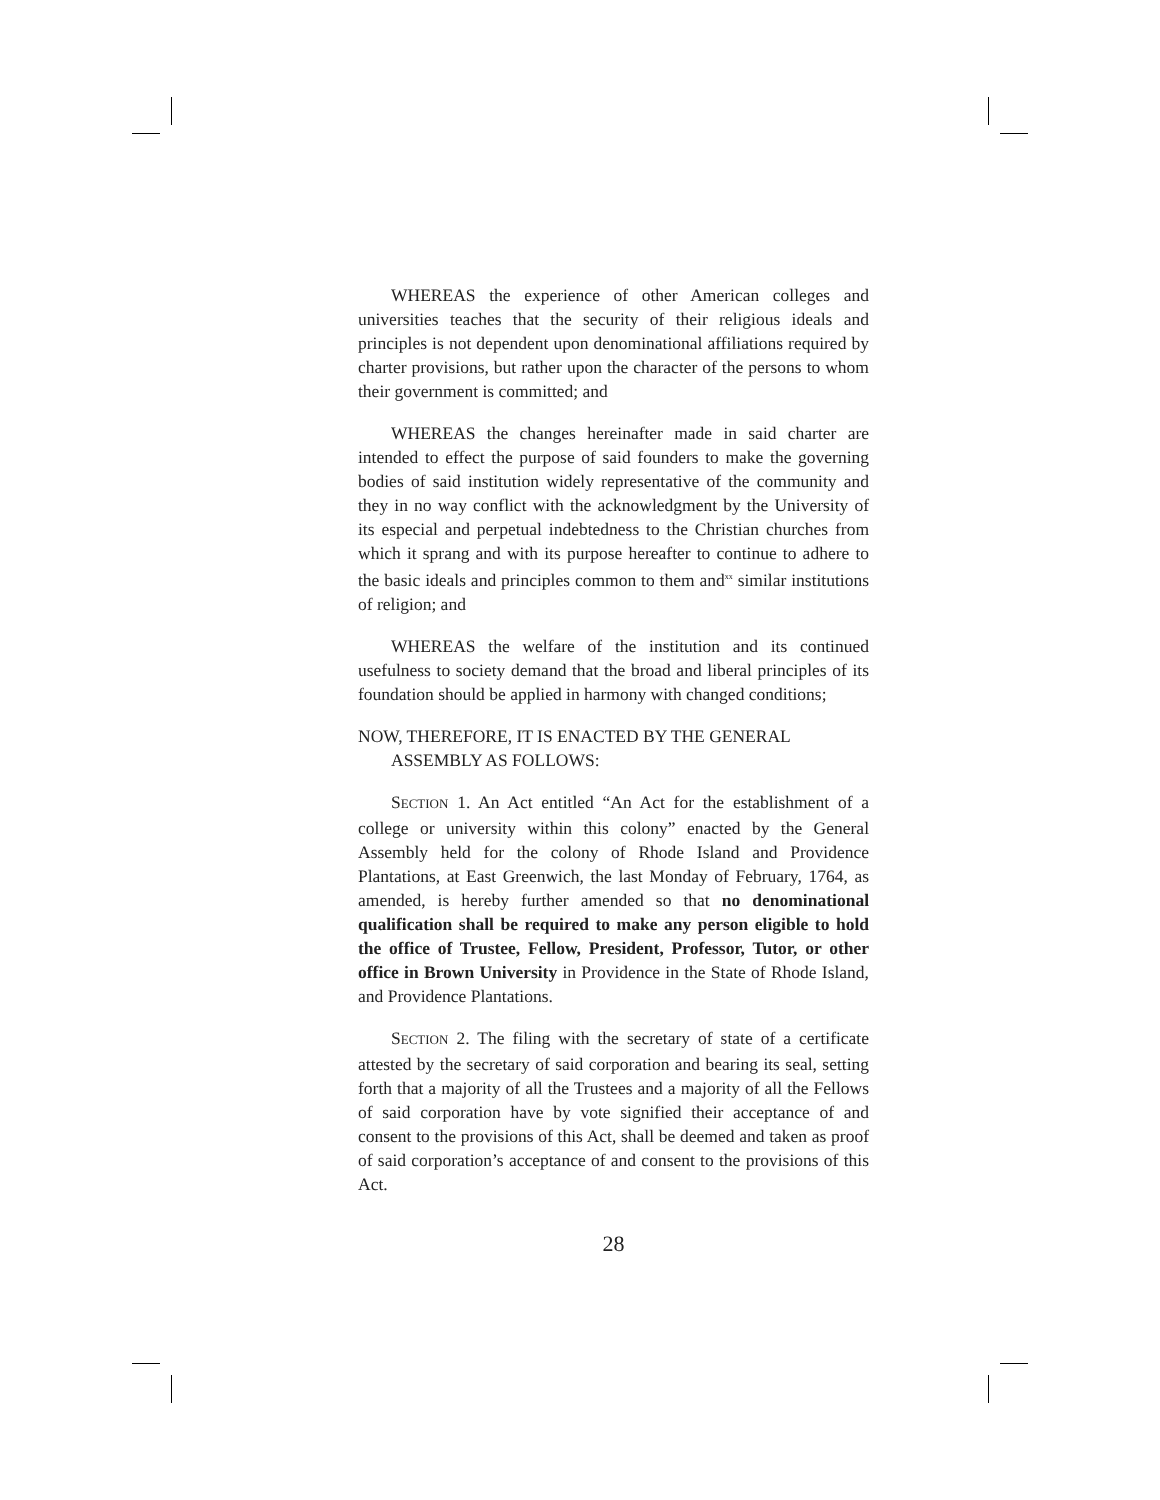WHEREAS the experience of other American colleges and universities teaches that the security of their religious ideals and principles is not dependent upon denominational affiliations required by charter provisions, but rather upon the character of the persons to whom their government is committed; and
WHEREAS the changes hereinafter made in said charter are intended to effect the purpose of said founders to make the governing bodies of said institution widely representative of the community and they in no way conflict with the acknowledgment by the University of its especial and perpetual indebtedness to the Christian churches from which it sprang and with its purpose hereafter to continue to adhere to the basic ideals and principles common to them and<sup>xx</sup> similar institutions of religion; and
WHEREAS the welfare of the institution and its continued usefulness to society demand that the broad and liberal principles of its foundation should be applied in harmony with changed conditions;
NOW, THEREFORE, IT IS ENACTED BY THE GENERAL ASSEMBLY AS FOLLOWS:
SECTION 1. An Act entitled “An Act for the establishment of a college or university within this colony” enacted by the General Assembly held for the colony of Rhode Island and Providence Plantations, at East Greenwich, the last Monday of February, 1764, as amended, is hereby further amended so that no denominational qualification shall be required to make any person eligible to hold the office of Trustee, Fellow, President, Professor, Tutor, or other office in Brown University in Providence in the State of Rhode Island, and Providence Plantations.
SECTION 2. The filing with the secretary of state of a certificate attested by the secretary of said corporation and bearing its seal, setting forth that a majority of all the Trustees and a majority of all the Fellows of said corporation have by vote signified their acceptance of and consent to the provisions of this Act, shall be deemed and taken as proof of said corporation’s acceptance of and consent to the provisions of this Act.
28